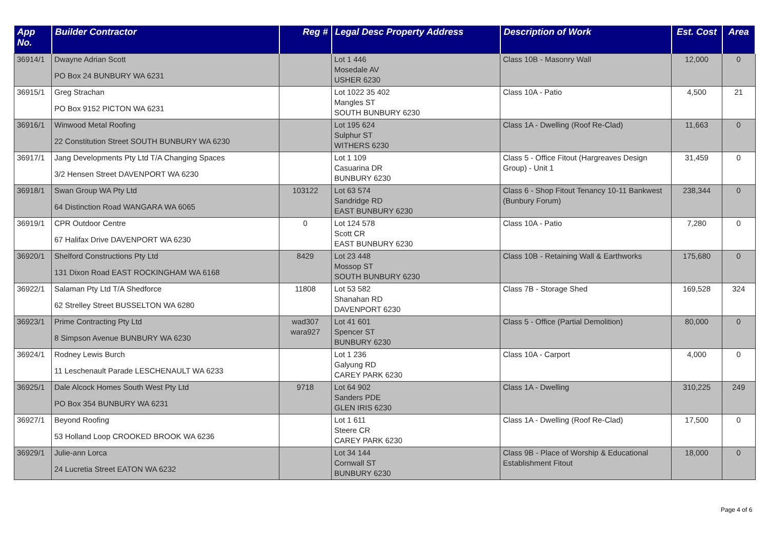| App No. | Builder Contractor | Reg # | Legal Desc Property Address | Description of Work | Est. Cost | Area |
| --- | --- | --- | --- | --- | --- | --- |
| 36914/1 | Dwayne Adrian Scott PO Box 24 BUNBURY WA 6231 | | Lot 1 446 Mosedale AV USHER 6230 | Class 10B - Masonry Wall | 12,000 | 0 |
| 36915/1 | Greg Strachan PO Box 9152 PICTON WA 6231 | | Lot 1022 35 402 Mangles ST SOUTH BUNBURY 6230 | Class 10A - Patio | 4,500 | 21 |
| 36916/1 | Winwood Metal Roofing 22 Constitution Street SOUTH BUNBURY WA 6230 | | Lot 195 624 Sulphur ST WITHERS 6230 | Class 1A - Dwelling (Roof Re-Clad) | 11,663 | 0 |
| 36917/1 | Jang Developments Pty Ltd T/A Changing Spaces 3/2 Hensen Street DAVENPORT WA 6230 | | Lot 1 109 Casuarina DR BUNBURY 6230 | Class 5 - Office Fitout (Hargreaves Design Group) - Unit 1 | 31,459 | 0 |
| 36918/1 | Swan Group WA Pty Ltd 64 Distinction Road WANGARA WA 6065 | 103122 | Lot 63 574 Sandridge RD EAST BUNBURY 6230 | Class 6 - Shop Fitout Tenancy 10-11 Bankwest (Bunbury Forum) | 238,344 | 0 |
| 36919/1 | CPR Outdoor Centre 67 Halifax Drive DAVENPORT WA 6230 | 0 | Lot 124 578 Scott CR EAST BUNBURY 6230 | Class 10A - Patio | 7,280 | 0 |
| 36920/1 | Shelford Constructions Pty Ltd 131 Dixon Road EAST ROCKINGHAM WA 6168 | 8429 | Lot 23 448 Mossop ST SOUTH BUNBURY 6230 | Class 10B - Retaining Wall & Earthworks | 175,680 | 0 |
| 36922/1 | Salaman Pty Ltd T/A Shedforce 62 Strelley Street BUSSELTON WA 6280 | 11808 | Lot 53 582 Shanahan RD DAVENPORT 6230 | Class 7B - Storage Shed | 169,528 | 324 |
| 36923/1 | Prime Contracting Pty Ltd 8 Simpson Avenue BUNBURY WA 6230 | wad307 wara927 | Lot 41 601 Spencer ST BUNBURY 6230 | Class 5 - Office (Partial Demolition) | 80,000 | 0 |
| 36924/1 | Rodney Lewis Burch 11 Leschenault Parade LESCHENAULT WA 6233 | | Lot 1 236 Galyung RD CAREY PARK 6230 | Class 10A - Carport | 4,000 | 0 |
| 36925/1 | Dale Alcock Homes South West Pty Ltd PO Box 354 BUNBURY WA 6231 | 9718 | Lot 64 902 Sanders PDE GLEN IRIS 6230 | Class 1A - Dwelling | 310,225 | 249 |
| 36927/1 | Beyond Roofing 53 Holland Loop CROOKED BROOK WA 6236 | | Lot 1 611 Steere CR CAREY PARK 6230 | Class 1A - Dwelling (Roof Re-Clad) | 17,500 | 0 |
| 36929/1 | Julie-ann Lorca 24 Lucretia Street EATON WA 6232 | | Lot 34 144 Cornwall ST BUNBURY 6230 | Class 9B - Place of Worship & Educational Establishment Fitout | 18,000 | 0 |
Page 4 of 6